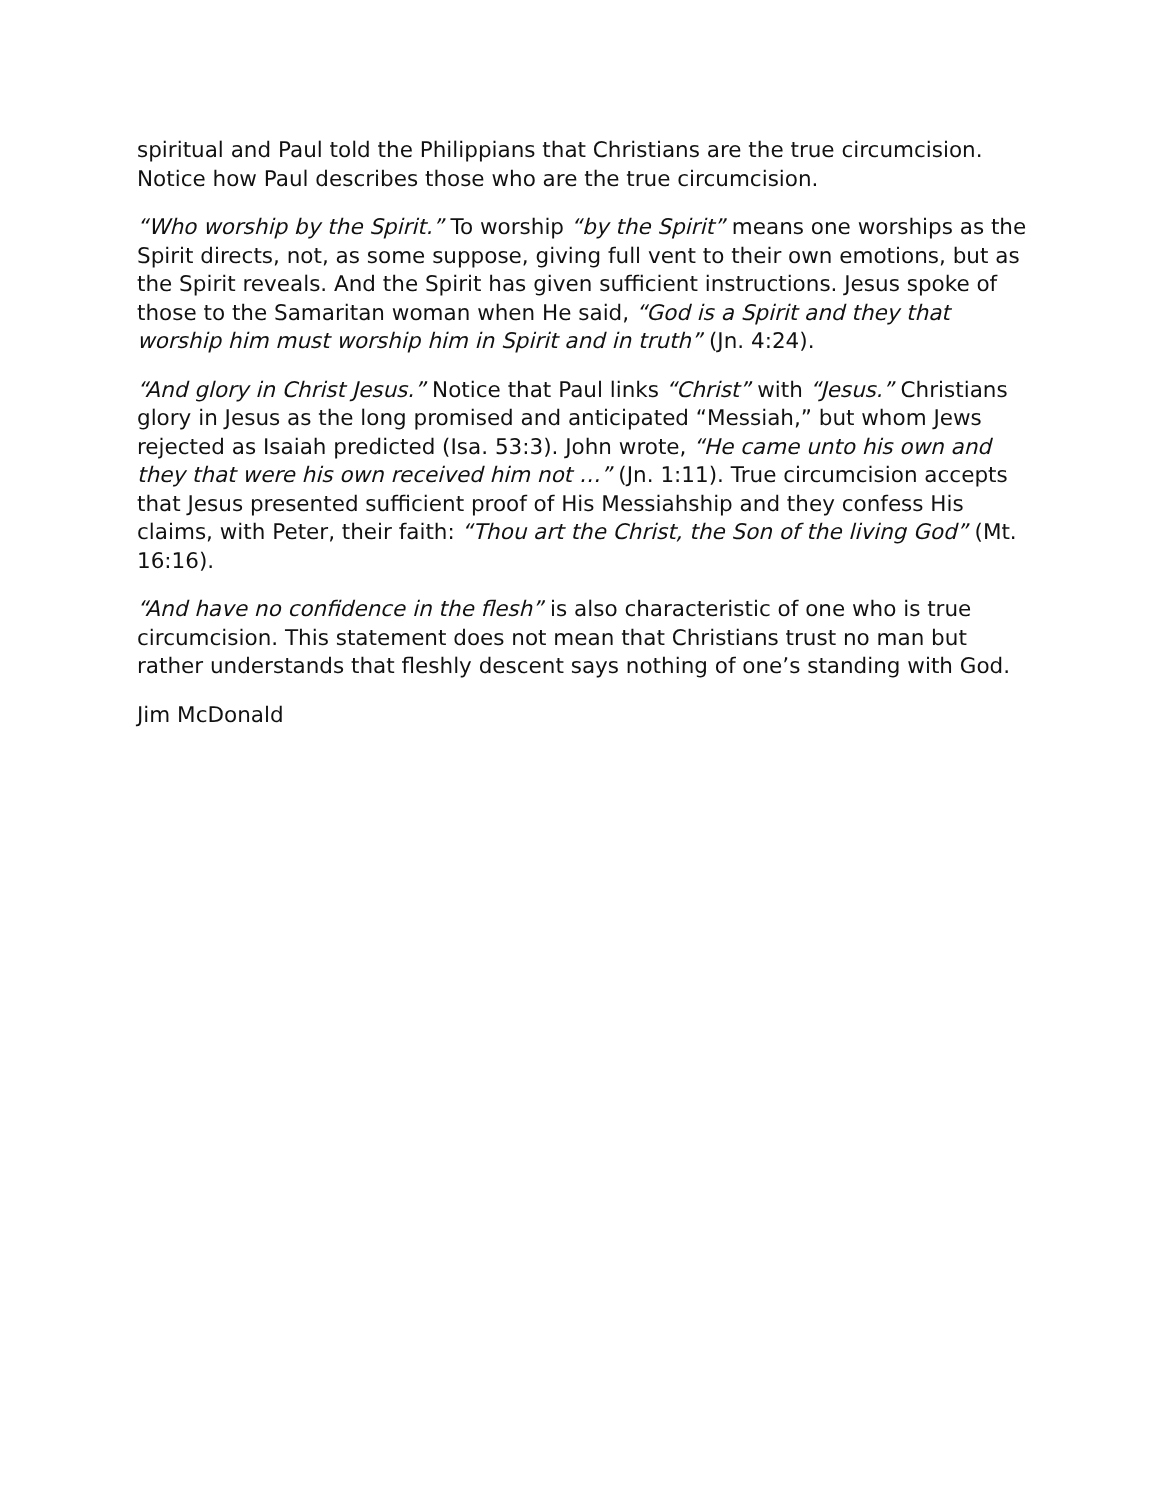spiritual and Paul told the Philippians that Christians are the true circumcision. Notice how Paul describes those who are the true circumcision.
“Who worship by the Spirit.” To worship “by the Spirit” means one worships as the Spirit directs, not, as some suppose, giving full vent to their own emotions, but as the Spirit reveals. And the Spirit has given sufficient instructions. Jesus spoke of those to the Samaritan woman when He said, “God is a Spirit and they that worship him must worship him in Spirit and in truth” (Jn. 4:24).
“And glory in Christ Jesus.” Notice that Paul links “Christ” with “Jesus.” Christians glory in Jesus as the long promised and anticipated “Messiah,” but whom Jews rejected as Isaiah predicted (Isa. 53:3). John wrote, “He came unto his own and they that were his own received him not …” (Jn. 1:11). True circumcision accepts that Jesus presented sufficient proof of His Messiahship and they confess His claims, with Peter, their faith: “Thou art the Christ, the Son of the living God” (Mt. 16:16).
“And have no confidence in the flesh” is also characteristic of one who is true circumcision. This statement does not mean that Christians trust no man but rather understands that fleshly descent says nothing of one’s standing with God.
Jim McDonald